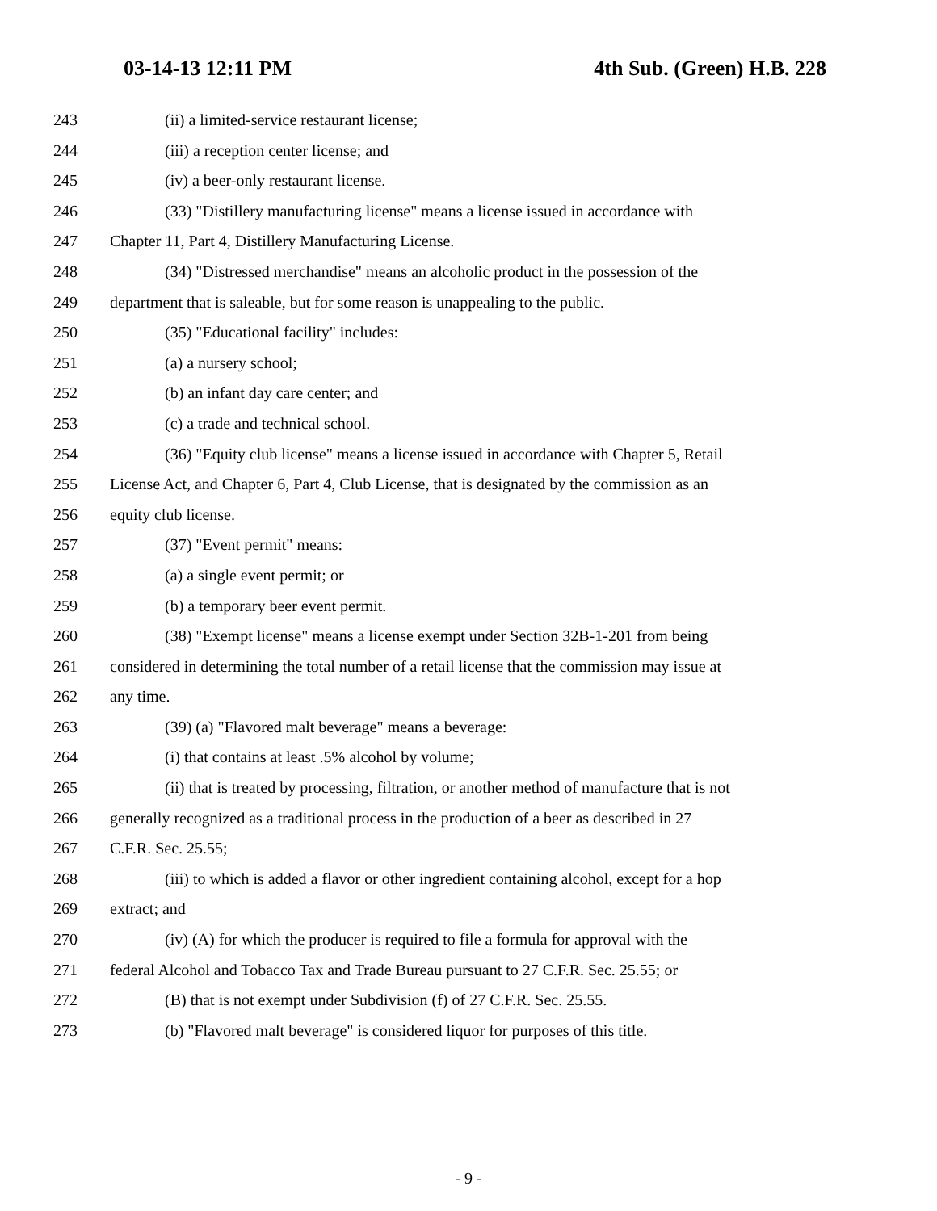03-14-13 12:11 PM 4th Sub. (Green) H.B. 228
243 (ii) a limited-service restaurant license;
244 (iii) a reception center license; and
245 (iv) a beer-only restaurant license.
246 (33) "Distillery manufacturing license" means a license issued in accordance with
247 Chapter 11, Part 4, Distillery Manufacturing License.
248 (34) "Distressed merchandise" means an alcoholic product in the possession of the
249 department that is saleable, but for some reason is unappealing to the public.
250 (35) "Educational facility" includes:
251 (a) a nursery school;
252 (b) an infant day care center; and
253 (c) a trade and technical school.
254 (36) "Equity club license" means a license issued in accordance with Chapter 5, Retail
255 License Act, and Chapter 6, Part 4, Club License, that is designated by the commission as an
256 equity club license.
257 (37) "Event permit" means:
258 (a) a single event permit; or
259 (b) a temporary beer event permit.
260 (38) "Exempt license" means a license exempt under Section 32B-1-201 from being
261 considered in determining the total number of a retail license that the commission may issue at
262 any time.
263 (39) (a) "Flavored malt beverage" means a beverage:
264 (i) that contains at least .5% alcohol by volume;
265 (ii) that is treated by processing, filtration, or another method of manufacture that is not
266 generally recognized as a traditional process in the production of a beer as described in 27
267 C.F.R. Sec. 25.55;
268 (iii) to which is added a flavor or other ingredient containing alcohol, except for a hop
269 extract; and
270 (iv) (A) for which the producer is required to file a formula for approval with the
271 federal Alcohol and Tobacco Tax and Trade Bureau pursuant to 27 C.F.R. Sec. 25.55; or
272 (B) that is not exempt under Subdivision (f) of 27 C.F.R. Sec. 25.55.
273 (b) "Flavored malt beverage" is considered liquor for purposes of this title.
- 9 -